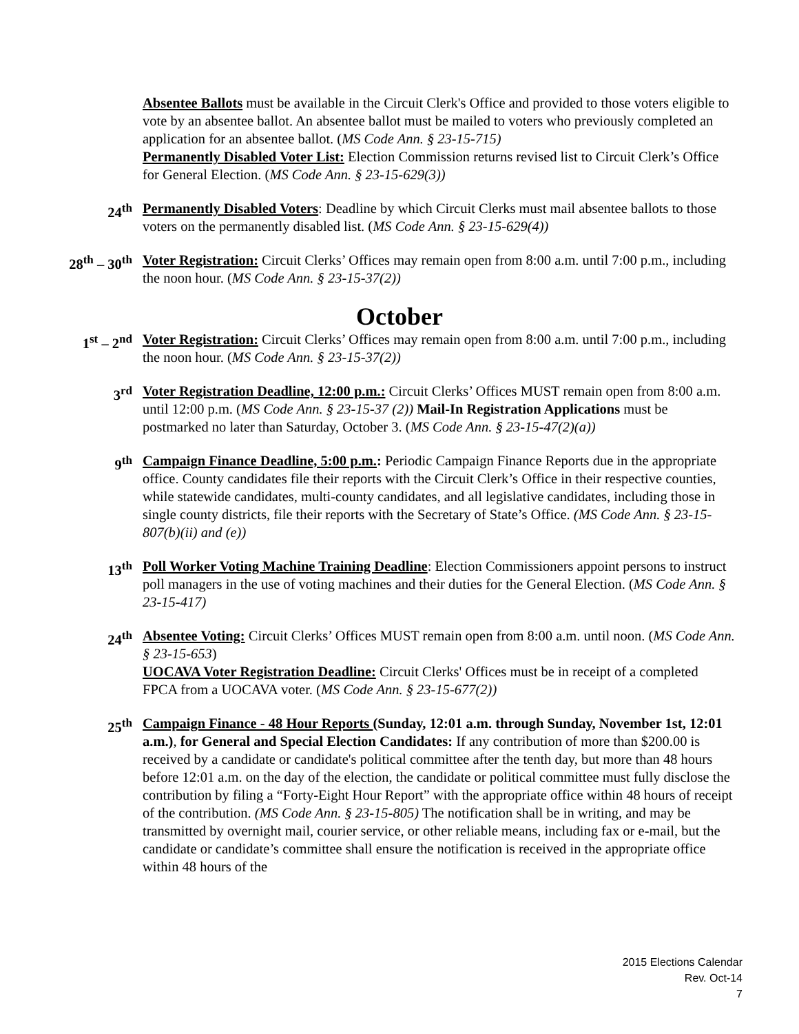Absentee Ballots must be available in the Circuit Clerk's Office and provided to those voters eligible to vote by an absentee ballot. An absentee ballot must be mailed to voters who previously completed an application for an absentee ballot. (MS Code Ann. § 23-15-715)
Permanently Disabled Voter List: Election Commission returns revised list to Circuit Clerk’s Office for General Election. (MS Code Ann. § 23-15-629(3))
24<sup>th</sup> Permanently Disabled Voters: Deadline by which Circuit Clerks must mail absentee ballots to those voters on the permanently disabled list. (MS Code Ann. § 23-15-629(4))
28<sup>th</sup> – 30<sup>th</sup> Voter Registration: Circuit Clerks’ Offices may remain open from 8:00 a.m. until 7:00 p.m., including the noon hour. (MS Code Ann. § 23-15-37(2))
October
1<sup>st</sup> – 2<sup>nd</sup> Voter Registration: Circuit Clerks’ Offices may remain open from 8:00 a.m. until 7:00 p.m., including the noon hour. (MS Code Ann. § 23-15-37(2))
3<sup>rd</sup> Voter Registration Deadline, 12:00 p.m.: Circuit Clerks’ Offices MUST remain open from 8:00 a.m. until 12:00 p.m. (MS Code Ann. § 23-15-37 (2)) Mail-In Registration Applications must be postmarked no later than Saturday, October 3. (MS Code Ann. § 23-15-47(2)(a))
9<sup>th</sup> Campaign Finance Deadline, 5:00 p.m.: Periodic Campaign Finance Reports due in the appropriate office. County candidates file their reports with the Circuit Clerk’s Office in their respective counties, while statewide candidates, multi-county candidates, and all legislative candidates, including those in single county districts, file their reports with the Secretary of State’s Office. (MS Code Ann. § 23-15-807(b)(ii) and (e))
13<sup>th</sup> Poll Worker Voting Machine Training Deadline: Election Commissioners appoint persons to instruct poll managers in the use of voting machines and their duties for the General Election. (MS Code Ann. § 23-15-417)
24<sup>th</sup> Absentee Voting: Circuit Clerks’ Offices MUST remain open from 8:00 a.m. until noon. (MS Code Ann. § 23-15-653)
UOCAVA Voter Registration Deadline: Circuit Clerks' Offices must be in receipt of a completed FPCA from a UOCAVA voter. (MS Code Ann. § 23-15-677(2))
25<sup>th</sup> Campaign Finance - 48 Hour Reports (Sunday, 12:01 a.m. through Sunday, November 1st, 12:01 a.m.), for General and Special Election Candidates: If any contribution of more than $200.00 is received by a candidate or candidate's political committee after the tenth day, but more than 48 hours before 12:01 a.m. on the day of the election, the candidate or political committee must fully disclose the contribution by filing a “Forty-Eight Hour Report” with the appropriate office within 48 hours of receipt of the contribution. (MS Code Ann. § 23-15-805) The notification shall be in writing, and may be transmitted by overnight mail, courier service, or other reliable means, including fax or e-mail, but the candidate or candidate’s committee shall ensure the notification is received in the appropriate office within 48 hours of the
2015 Elections Calendar
Rev. Oct-14
7